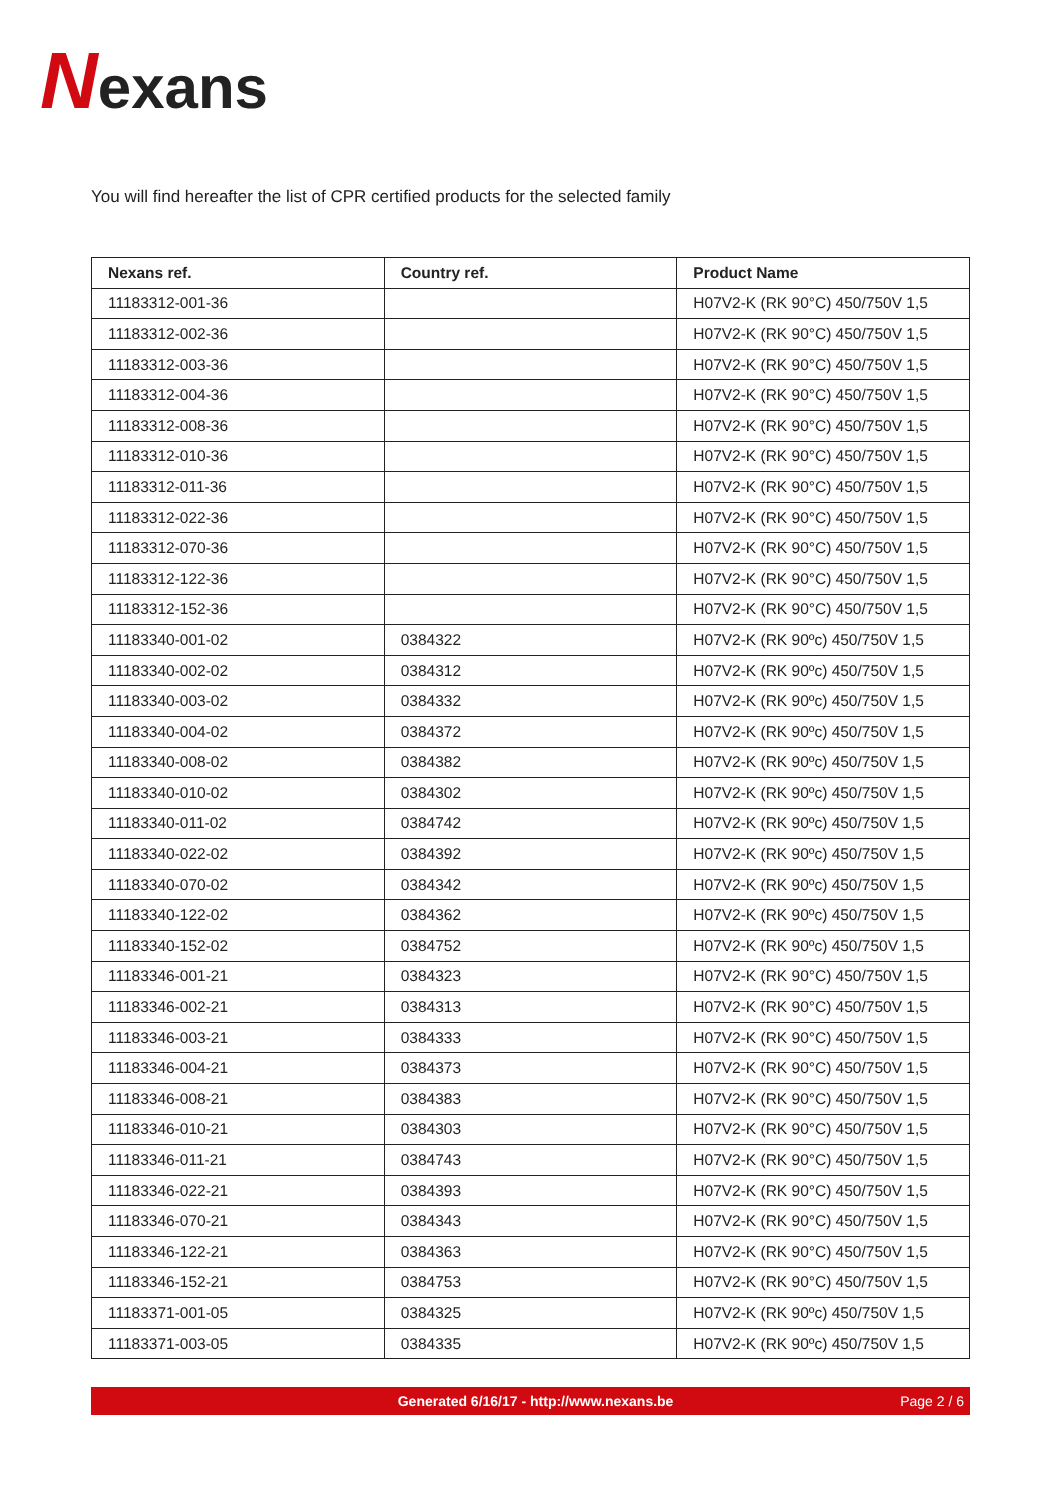Nexans
You will find hereafter the list of CPR certified products for the selected family
| Nexans ref. | Country ref. | Product Name |
| --- | --- | --- |
| 11183312-001-36 | | H07V2-K (RK 90°C) 450/750V 1,5 |
| 11183312-002-36 | | H07V2-K (RK 90°C) 450/750V 1,5 |
| 11183312-003-36 | | H07V2-K (RK 90°C) 450/750V 1,5 |
| 11183312-004-36 | | H07V2-K (RK 90°C) 450/750V 1,5 |
| 11183312-008-36 | | H07V2-K (RK 90°C) 450/750V 1,5 |
| 11183312-010-36 | | H07V2-K (RK 90°C) 450/750V 1,5 |
| 11183312-011-36 | | H07V2-K (RK 90°C) 450/750V 1,5 |
| 11183312-022-36 | | H07V2-K (RK 90°C) 450/750V 1,5 |
| 11183312-070-36 | | H07V2-K (RK 90°C) 450/750V 1,5 |
| 11183312-122-36 | | H07V2-K (RK 90°C) 450/750V 1,5 |
| 11183312-152-36 | | H07V2-K (RK 90°C) 450/750V 1,5 |
| 11183340-001-02 | 0384322 | H07V2-K (RK 90ºc) 450/750V 1,5 |
| 11183340-002-02 | 0384312 | H07V2-K (RK 90ºc) 450/750V 1,5 |
| 11183340-003-02 | 0384332 | H07V2-K (RK 90ºc) 450/750V 1,5 |
| 11183340-004-02 | 0384372 | H07V2-K (RK 90ºc) 450/750V 1,5 |
| 11183340-008-02 | 0384382 | H07V2-K (RK 90ºc) 450/750V 1,5 |
| 11183340-010-02 | 0384302 | H07V2-K (RK 90ºc) 450/750V 1,5 |
| 11183340-011-02 | 0384742 | H07V2-K (RK 90ºc) 450/750V 1,5 |
| 11183340-022-02 | 0384392 | H07V2-K (RK 90ºc) 450/750V 1,5 |
| 11183340-070-02 | 0384342 | H07V2-K (RK 90ºc) 450/750V 1,5 |
| 11183340-122-02 | 0384362 | H07V2-K (RK 90ºc) 450/750V 1,5 |
| 11183340-152-02 | 0384752 | H07V2-K (RK 90ºc) 450/750V 1,5 |
| 11183346-001-21 | 0384323 | H07V2-K (RK 90°C) 450/750V 1,5 |
| 11183346-002-21 | 0384313 | H07V2-K (RK 90°C) 450/750V 1,5 |
| 11183346-003-21 | 0384333 | H07V2-K (RK 90°C) 450/750V 1,5 |
| 11183346-004-21 | 0384373 | H07V2-K (RK 90°C) 450/750V 1,5 |
| 11183346-008-21 | 0384383 | H07V2-K (RK 90°C) 450/750V 1,5 |
| 11183346-010-21 | 0384303 | H07V2-K (RK 90°C) 450/750V 1,5 |
| 11183346-011-21 | 0384743 | H07V2-K (RK 90°C) 450/750V 1,5 |
| 11183346-022-21 | 0384393 | H07V2-K (RK 90°C) 450/750V 1,5 |
| 11183346-070-21 | 0384343 | H07V2-K (RK 90°C) 450/750V 1,5 |
| 11183346-122-21 | 0384363 | H07V2-K (RK 90°C) 450/750V 1,5 |
| 11183346-152-21 | 0384753 | H07V2-K (RK 90°C) 450/750V 1,5 |
| 11183371-001-05 | 0384325 | H07V2-K (RK 90ºc) 450/750V 1,5 |
| 11183371-003-05 | 0384335 | H07V2-K (RK 90ºc) 450/750V 1,5 |
Generated 6/16/17 - http://www.nexans.be Page 2 / 6